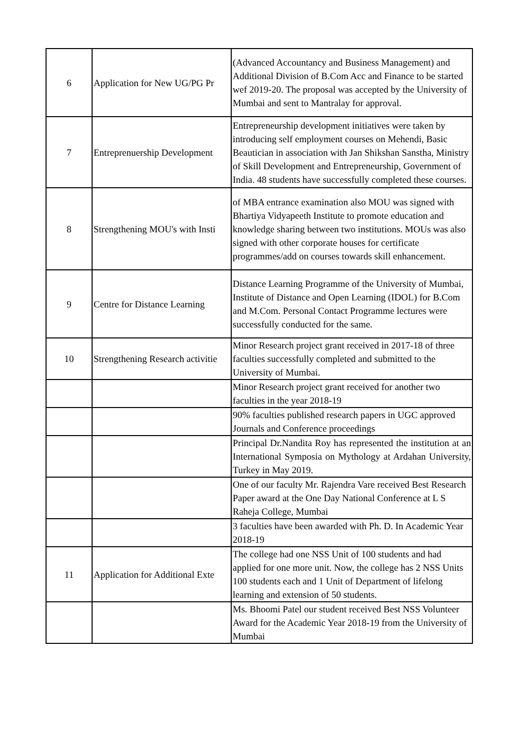| 6 | Application for New UG/PG Pr | (Advanced Accountancy and Business Management) and Additional Division of B.Com Acc and Finance to be started wef 2019-20. The proposal was accepted by the University of Mumbai and sent to Mantralay for approval. |
| 7 | Entreprenuership Development | Entrepreneurship development initiatives were taken by introducing self employment courses on Mehendi, Basic Beautician in association with Jan Shikshan Sanstha, Ministry of Skill Development and Entrepreneurship, Government of India. 48 students have successfully completed these courses. |
| 8 | Strengthening MOU's with Insti | of MBA entrance examination also MOU was signed with Bhartiya Vidyapeeth Institute to promote education and knowledge sharing between two institutions. MOUs was also signed with other corporate houses for certificate programmes/add on courses towards skill enhancement. |
| 9 | Centre for Distance Learning | Distance Learning Programme of the University of Mumbai, Institute of Distance and Open Learning (IDOL) for B.Com and M.Com. Personal Contact Programme lectures were successfully conducted for the same. |
| 10 | Strengthening Research activitie | Minor Research project grant received in 2017-18 of three faculties successfully completed and submitted to the University of Mumbai. |
| | | Minor Research project grant received for another two faculties in the year 2018-19 |
| | | 90% faculties published research papers in UGC approved Journals and Conference proceedings |
| | | Principal Dr.Nandita Roy has represented the institution at an International Symposia on Mythology at Ardahan University, Turkey in May 2019. |
| | | One of our faculty Mr. Rajendra Vare received Best Research Paper award at the One Day National Conference at L S Raheja College, Mumbai |
| | | 3 faculties have been awarded with Ph. D. In Academic Year 2018-19 |
| 11 | Application for Additional Exte | The college had one NSS Unit of 100 students and had applied for one more unit. Now, the college has 2 NSS Units 100 students each and 1 Unit of Department of lifelong learning and extension of 50 students. |
| | | Ms. Bhoomi Patel our student received Best NSS Volunteer Award for the Academic Year 2018-19 from the University of Mumbai |